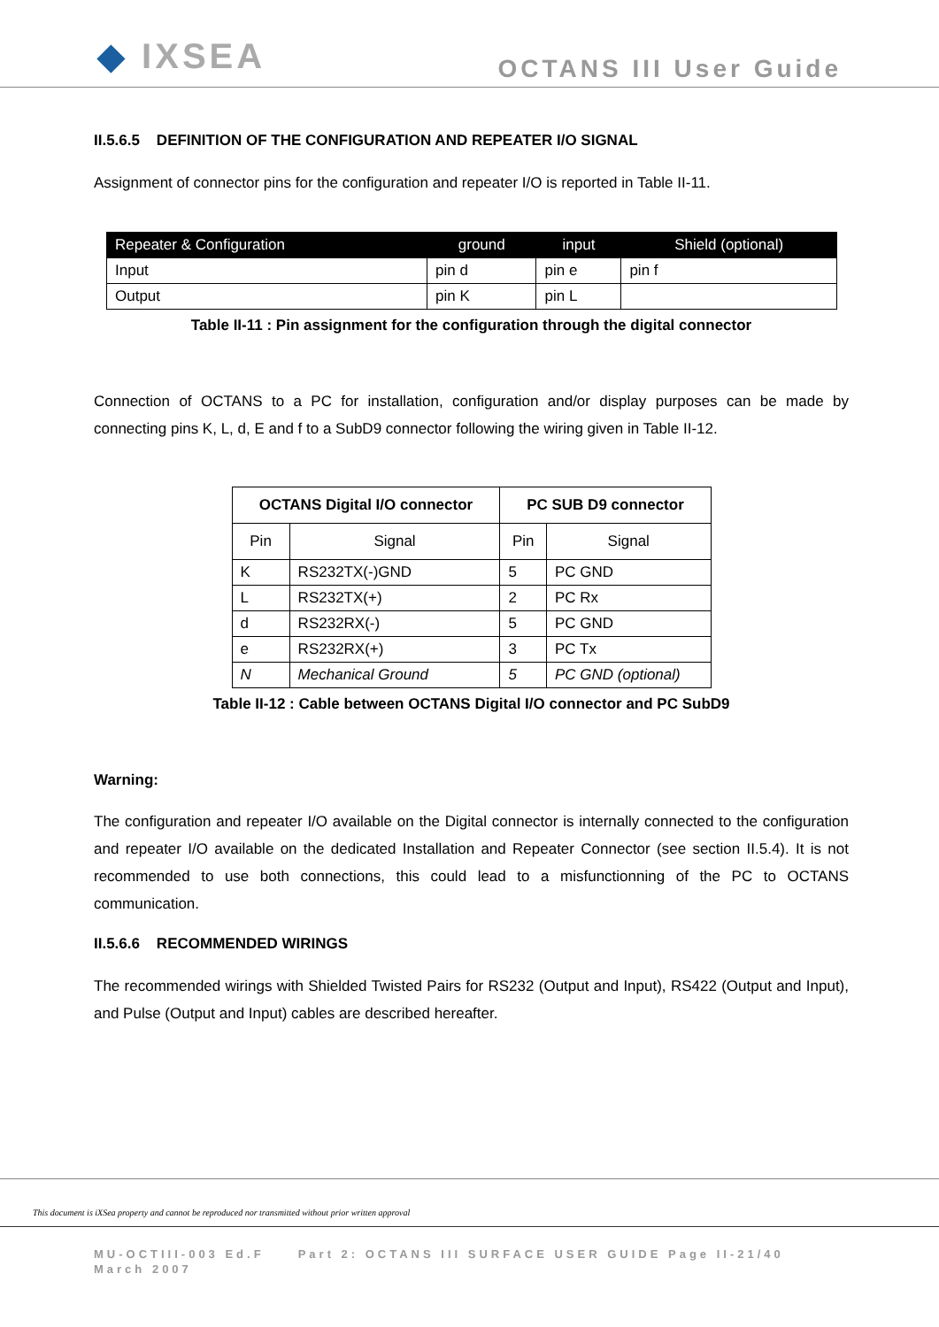◆ IXSEA
OCTANS III User Guide
II.5.6.5 DEFINITION OF THE CONFIGURATION AND REPEATER I/O SIGNAL
Assignment of connector pins for the configuration and repeater I/O is reported in Table II-11.
| Repeater & Configuration | ground | input | Shield (optional) |
| --- | --- | --- | --- |
| Input | pin d | pin e | pin f |
| Output | pin K | pin L | |
Table II-11 : Pin assignment for the configuration through the digital connector
Connection of OCTANS to a PC for installation, configuration and/or display purposes can be made by connecting pins K, L, d, E and f to a SubD9 connector following the wiring given in Table II-12.
| OCTANS Digital I/O connector | | PC SUB D9 connector | |
| --- | --- | --- | --- |
| Pin | Signal | Pin | Signal |
| K | RS232TX(-)GND | 5 | PC GND |
| L | RS232TX(+) | 2 | PC Rx |
| d | RS232RX(-) | 5 | PC GND |
| e | RS232RX(+) | 3 | PC Tx |
| N | Mechanical Ground | 5 | PC GND (optional) |
Table II-12 : Cable between OCTANS Digital I/O connector and PC SubD9
Warning:
The configuration and repeater I/O available on the Digital connector is internally connected to the configuration and repeater I/O available on the dedicated Installation and Repeater Connector (see section II.5.4). It is not recommended to use both connections, this could lead to a misfunctionning of the PC to OCTANS communication.
II.5.6.6 RECOMMENDED WIRINGS
The recommended wirings with Shielded Twisted Pairs for RS232 (Output and Input), RS422 (Output and Input), and Pulse (Output and Input) cables are described hereafter.
This document is iXSea property and cannot be reproduced nor transmitted without prior written approval
MU-OCTIII-003 Ed.F Part 2: OCTANS III SURFACE USER GUIDE Page II-21/40
March 2007